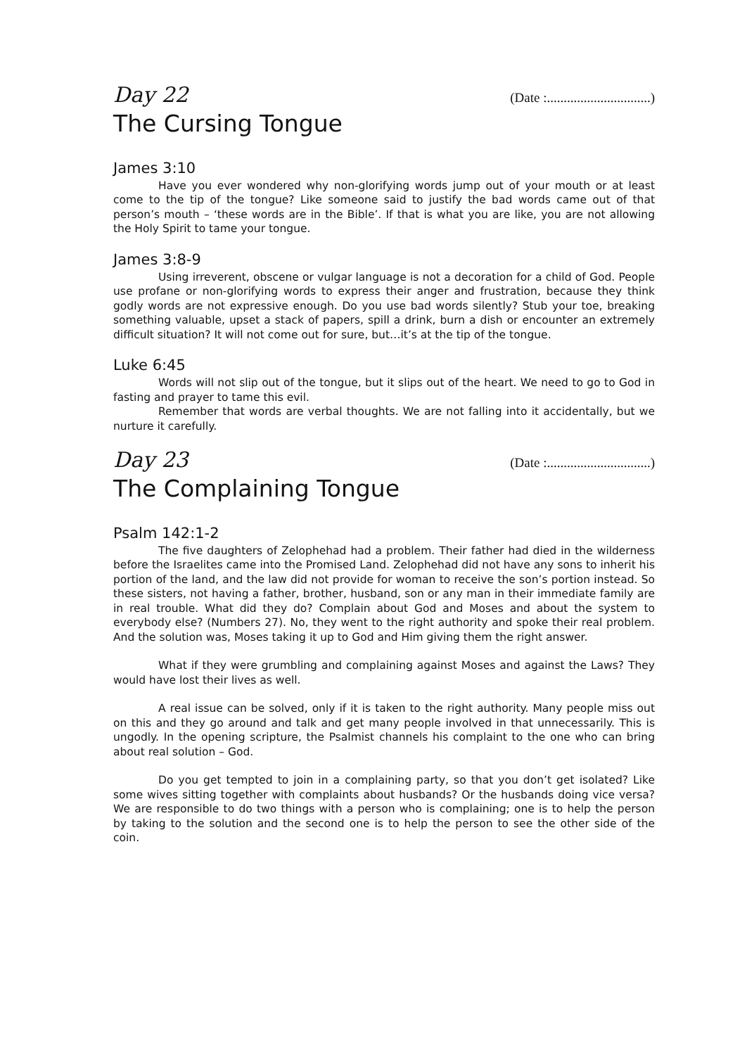Day 22 (Date :...............................)
The Cursing Tongue
James 3:10
Have you ever wondered why non-glorifying words jump out of your mouth or at least come to the tip of the tongue? Like someone said to justify the bad words came out of that person’s mouth – ‘these words are in the Bible’. If that is what you are like, you are not allowing the Holy Spirit to tame your tongue.
James 3:8-9
Using irreverent, obscene or vulgar language is not a decoration for a child of God. People use profane or non-glorifying words to express their anger and frustration, because they think godly words are not expressive enough. Do you use bad words silently? Stub your toe, breaking something valuable, upset a stack of papers, spill a drink, burn a dish or encounter an extremely difficult situation? It will not come out for sure, but…it’s at the tip of the tongue.
Luke 6:45
Words will not slip out of the tongue, but it slips out of the heart. We need to go to God in fasting and prayer to tame this evil.
Remember that words are verbal thoughts. We are not falling into it accidentally, but we nurture it carefully.
Day 23 (Date :...............................)
The Complaining Tongue
Psalm 142:1-2
The five daughters of Zelophehad had a problem. Their father had died in the wilderness before the Israelites came into the Promised Land. Zelophehad did not have any sons to inherit his portion of the land, and the law did not provide for woman to receive the son’s portion instead. So these sisters, not having a father, brother, husband, son or any man in their immediate family are in real trouble. What did they do? Complain about God and Moses and about the system to everybody else? (Numbers 27). No, they went to the right authority and spoke their real problem. And the solution was, Moses taking it up to God and Him giving them the right answer.
What if they were grumbling and complaining against Moses and against the Laws? They would have lost their lives as well.
A real issue can be solved, only if it is taken to the right authority. Many people miss out on this and they go around and talk and get many people involved in that unnecessarily. This is ungodly. In the opening scripture, the Psalmist channels his complaint to the one who can bring about real solution – God.
Do you get tempted to join in a complaining party, so that you don’t get isolated? Like some wives sitting together with complaints about husbands? Or the husbands doing vice versa? We are responsible to do two things with a person who is complaining; one is to help the person by taking to the solution and the second one is to help the person to see the other side of the coin.